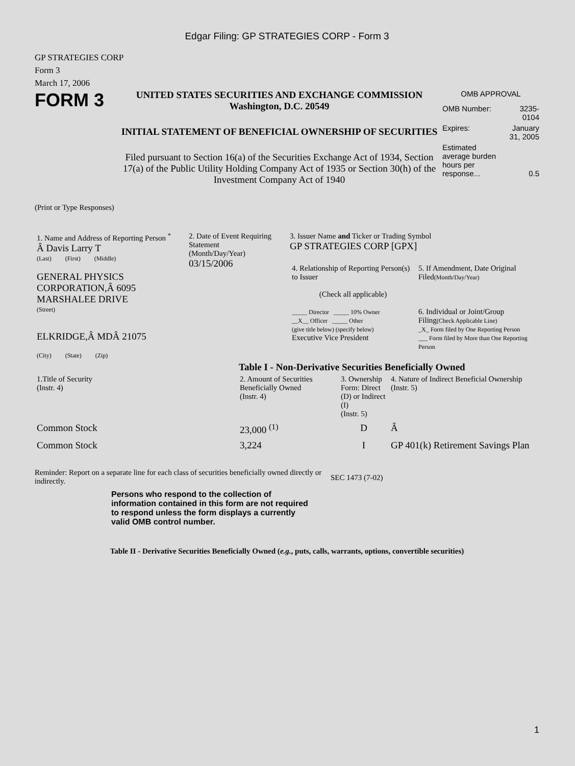Edgar Filing: GP STRATEGIES CORP - Form 3
GP STRATEGIES CORP
Form 3
March 17, 2006
FORM 3
UNITED STATES SECURITIES AND EXCHANGE COMMISSION
Washington, D.C. 20549
INITIAL STATEMENT OF BENEFICIAL OWNERSHIP OF SECURITIES
Filed pursuant to Section 16(a) of the Securities Exchange Act of 1934, Section 17(a) of the Public Utility Holding Company Act of 1935 or Section 30(h) of the Investment Company Act of 1940
OMB APPROVAL
| OMB Number: | 3235-0104 |
| Expires: | January 31, 2005 |
| Estimated average burden hours per response... | 0.5 |
(Print or Type Responses)
| 1. Name and Address of Reporting Person <sup>*</sup> Â Davis Larry T (Last) (First) (Middle) GENERAL PHYSICS CORPORATION,Â 6095 MARSHALEE DRIVE (Street) ELKRIDGE,Â MDÂ 21075 (City) (State) (Zip) | 2. Date of Event Requiring Statement (Month/Day/Year) 03/15/2006 | 3. Issuer Name and Ticker or Trading Symbol GP STRATEGIES CORP [GPX] / 4. Relationship of Reporting Person(s) to Issuer (Check all applicable) _____ Director _____ 10% Owner __X__ Officer _____ Other (give title below) (specify below) Executive Vice President / 5. If Amendment, Date Original Filed (Month/Day/Year) 6. Individual or Joint/Group Filing (Check Applicable Line) _X_ Form filed by One Reporting Person ___ Form filed by More than One Reporting Person / |
Table I - Non-Derivative Securities Beneficially Owned
| 1.Title of Security (Instr. 4) | 2. Amount of Securities Beneficially Owned (Instr. 4) | 3. Ownership Form: Direct (D) or Indirect (I) (Instr. 5) | 4. Nature of Indirect Beneficial Ownership (Instr. 5) |
| --- | --- | --- | --- |
| Common Stock | 23,000 <sup>(1)</sup> | D | Â |
| Common Stock | 3,224 | I | GP 401(k) Retirement Savings Plan |
Reminder: Report on a separate line for each class of securities beneficially owned directly or indirectly.
SEC 1473 (7-02)
Persons who respond to the collection of information contained in this form are not required to respond unless the form displays a currently valid OMB control number.
Table II - Derivative Securities Beneficially Owned (e.g., puts, calls, warrants, options, convertible securities)
1